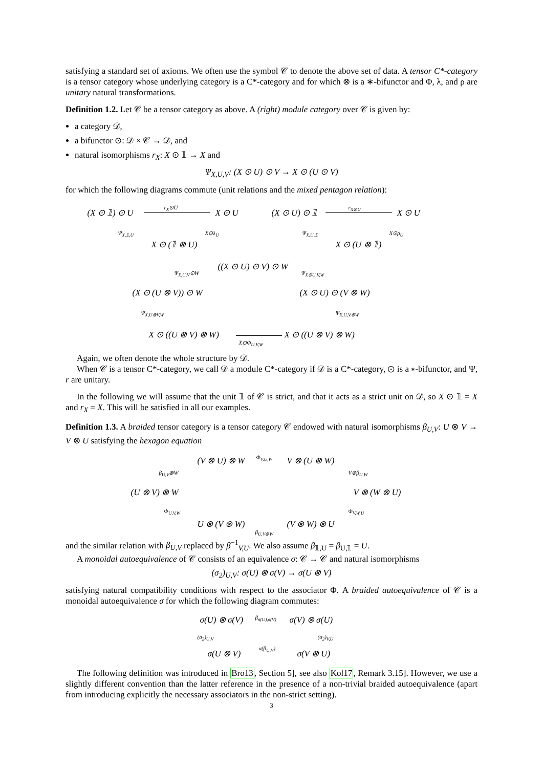satisfying a standard set of axioms. We often use the symbol 𝒞 to denote the above set of data. A tensor C*-category is a tensor category whose underlying category is a C*-category and for which ⊗ is a ∗-bifunctor and Φ, λ, and ρ are unitary natural transformations.
Definition 1.2. Let 𝒞 be a tensor category as above. A (right) module category over 𝒞 is given by:
a category 𝒟,
a bifunctor ⊙: 𝒟 × 𝒞 → 𝒟, and
natural isomorphisms r<sub>X</sub>: X ⊙ 𝟙 → X and
Ψ<sub>X,U,V</sub>: (X ⊙ U) ⊙ V → X ⊙ (U ⊙ V)
for which the following diagrams commute (unit relations and the mixed pentagon relation):
(X ⊙ 𝟙) ⊙ U
r<sub>X</sub>⊙U
X ⊙ U
Ψ<sub>X,𝟙,U</sub> X⊙λ<sub>U</sub>
X ⊙ (𝟙 ⊗ U)
(X ⊙ U) ⊙ 𝟙
r<sub>X⊙U</sub>
X ⊙ U
Ψ<sub>X,U,𝟙</sub> X⊙ρ<sub>U</sub>
X ⊙ (U ⊗ 𝟙)
((X ⊙ U) ⊙ V) ⊙ W Ψ<sub>X,U,V</sub>⊙W Ψ<sub>X⊙U,V,W</sub>
(X ⊙ (U ⊗ V)) ⊙ W (X ⊙ U) ⊙ (V ⊗ W)
Ψ<sub>X,U⊗V,W</sub> Ψ<sub>X,U,V⊗W</sub>
X ⊙ ((U ⊗ V) ⊗ W)
X⊙Φ<sub>U,V,W</sub>
X ⊙ ((U ⊗ V) ⊗ W)
Again, we often denote the whole structure by 𝒟.
When 𝒞 is a tensor C*-category, we call 𝒟 a module C*-category if 𝒟 is a C*-category, ⊙ is a ∗-bifunctor, and Ψ, r are unitary.
In the following we will assume that the unit 𝟙 of 𝒞 is strict, and that it acts as a strict unit on 𝒟, so X ⊙ 𝟙 = X and r<sub>X</sub> = X. This will be satisfied in all our examples.
Definition 1.3. A braided tensor category is a tensor category 𝒞 endowed with natural isomorphisms β<sub>U,V</sub>: U ⊗ V → V ⊗ U satisfying the hexagon equation
(V ⊗ U) ⊗ W Φ<sub>V,U,W</sub> V ⊗ (U ⊗ W)
β<sub>U,V</sub>⊗W V⊗β<sub>U,W</sub>
(U ⊗ V) ⊗ W V ⊗ (W ⊗ U)
Φ<sub>U,V,W</sub> Φ<sub>V,W,U</sub>
U ⊗ (V ⊗ W)
β<sub>U,V⊗W</sub>
(V ⊗ W) ⊗ U
and the similar relation with β<sub>U,V</sub> replaced by β<sup>−1</sup><sub>V,U</sub>. We also assume β<sub>𝟙,U</sub> = β<sub>U,𝟙</sub> = U.
A monoidal autoequivalence of 𝒞 consists of an equivalence σ: 𝒞 → 𝒞 and natural isomorphisms
(σ<sub>2</sub>)<sub>U,V</sub>: σ(U) ⊗ σ(V) → σ(U ⊗ V)
satisfying natural compatibility conditions with respect to the associator Φ. A braided autoequivalence of 𝒞 is a monoidal autoequivalence σ for which the following diagram commutes:
σ(U) ⊗ σ(V) β<sub>σ(U),σ(V)</sub> σ(V) ⊗ σ(U)
(σ<sub>2</sub>)<sub>U,V</sub> (σ<sub>2</sub>)<sub>V,U</sub>
σ(U ⊗ V)
σ(β<sub>U,V</sub>)
σ(V ⊗ U)
The following definition was introduced in Bro13, Section 5], see also Kol17, Remark 3.15]. However, we use a slightly different convention than the latter reference in the presence of a non-trivial braided autoequivalence (apart from introducing explicitly the necessary associators in the non-strict setting).
3